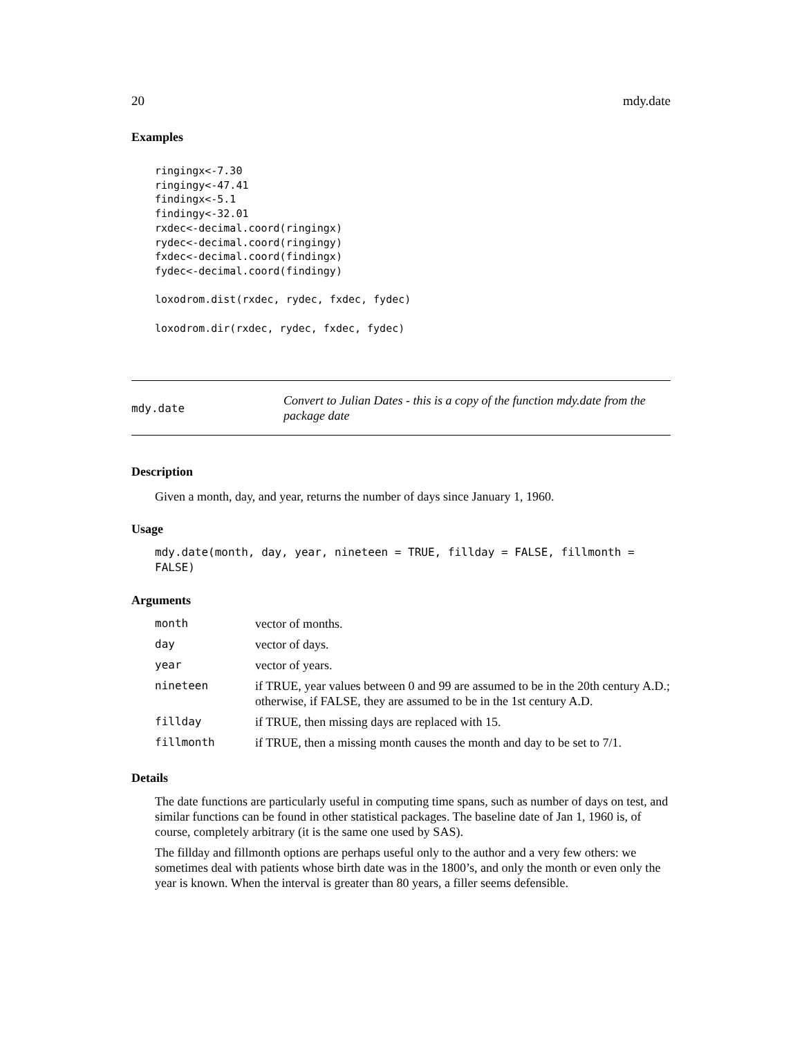20 mdy.date
Examples
ringingx<-7.30
ringingy<-47.41
findingx<-5.1
findingy<-32.01
rxdec<-decimal.coord(ringingx)
rydec<-decimal.coord(ringingy)
fxdec<-decimal.coord(findingx)
fydec<-decimal.coord(findingy)

loxodrom.dist(rxdec, rydec, fxdec, fydec)

loxodrom.dir(rxdec, rydec, fxdec, fydec)
mdy.date Convert to Julian Dates - this is a copy of the function mdy.date from the package date
Description
Given a month, day, and year, returns the number of days since January 1, 1960.
Usage
mdy.date(month, day, year, nineteen = TRUE, fillday = FALSE, fillmonth = FALSE)
Arguments
| month | vector of months. |
| day | vector of days. |
| year | vector of years. |
| nineteen | if TRUE, year values between 0 and 99 are assumed to be in the 20th century A.D.; otherwise, if FALSE, they are assumed to be in the 1st century A.D. |
| fillday | if TRUE, then missing days are replaced with 15. |
| fillmonth | if TRUE, then a missing month causes the month and day to be set to 7/1. |
Details
The date functions are particularly useful in computing time spans, such as number of days on test, and similar functions can be found in other statistical packages. The baseline date of Jan 1, 1960 is, of course, completely arbitrary (it is the same one used by SAS).
The fillday and fillmonth options are perhaps useful only to the author and a very few others: we sometimes deal with patients whose birth date was in the 1800’s, and only the month or even only the year is known. When the interval is greater than 80 years, a filler seems defensible.